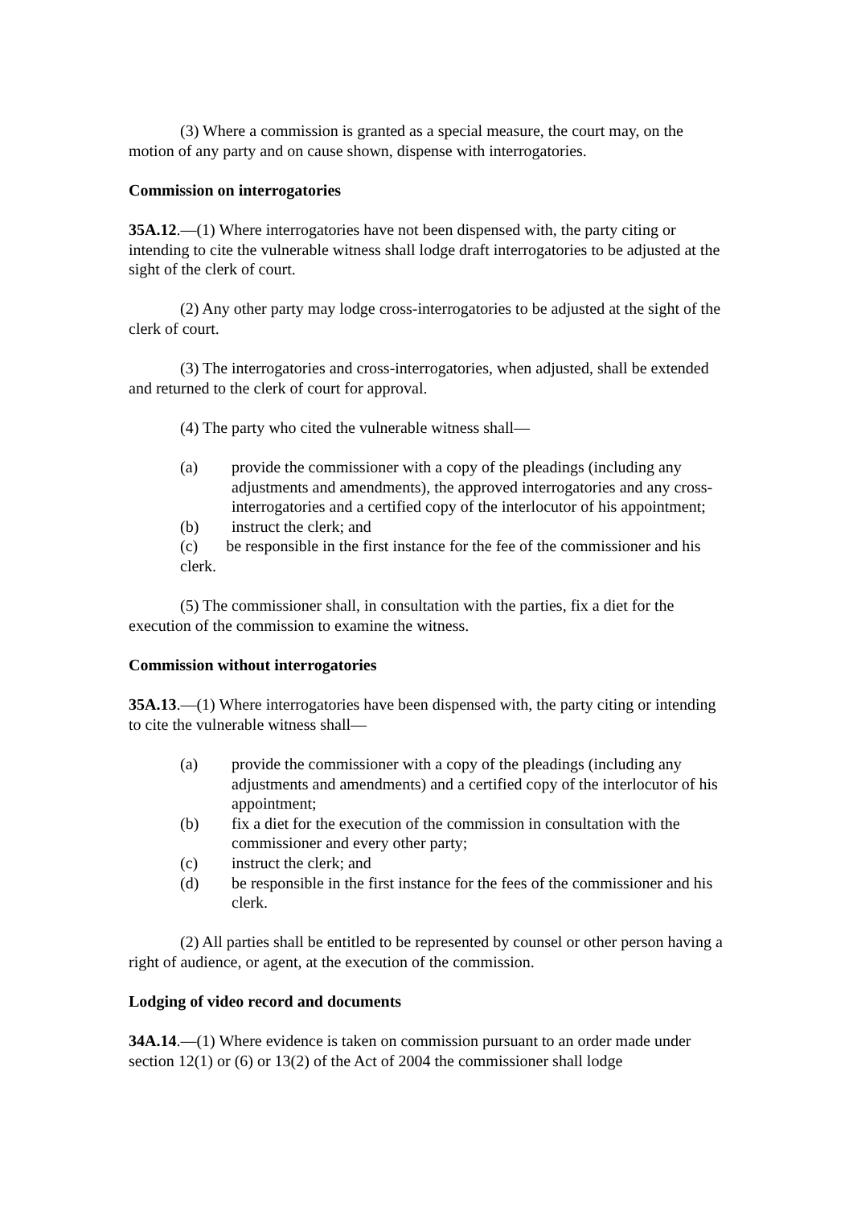(3) Where a commission is granted as a special measure, the court may, on the motion of any party and on cause shown, dispense with interrogatories.
Commission on interrogatories
35A.12.—(1) Where interrogatories have not been dispensed with, the party citing or intending to cite the vulnerable witness shall lodge draft interrogatories to be adjusted at the sight of the clerk of court.
(2) Any other party may lodge cross-interrogatories to be adjusted at the sight of the clerk of court.
(3) The interrogatories and cross-interrogatories, when adjusted, shall be extended and returned to the clerk of court for approval.
(4) The party who cited the vulnerable witness shall—
(a) provide the commissioner with a copy of the pleadings (including any adjustments and amendments), the approved interrogatories and any cross-interrogatories and a certified copy of the interlocutor of his appointment;
(b) instruct the clerk; and
(c) be responsible in the first instance for the fee of the commissioner and his clerk.
(5) The commissioner shall, in consultation with the parties, fix a diet for the execution of the commission to examine the witness.
Commission without interrogatories
35A.13.—(1) Where interrogatories have been dispensed with, the party citing or intending to cite the vulnerable witness shall—
(a) provide the commissioner with a copy of the pleadings (including any adjustments and amendments) and a certified copy of the interlocutor of his appointment;
(b) fix a diet for the execution of the commission in consultation with the commissioner and every other party;
(c) instruct the clerk; and
(d) be responsible in the first instance for the fees of the commissioner and his clerk.
(2) All parties shall be entitled to be represented by counsel or other person having a right of audience, or agent, at the execution of the commission.
Lodging of video record and documents
34A.14.—(1) Where evidence is taken on commission pursuant to an order made under section 12(1) or (6) or 13(2) of the Act of 2004 the commissioner shall lodge